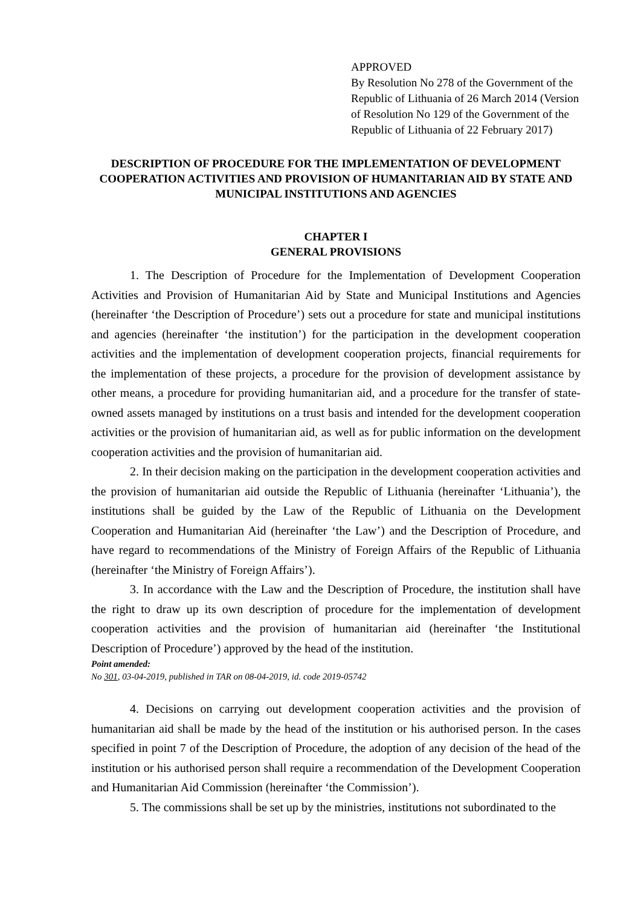APPROVED
By Resolution No 278 of the Government of the Republic of Lithuania of 26 March 2014 (Version of Resolution No 129 of the Government of the Republic of Lithuania of 22 February 2017)
DESCRIPTION OF PROCEDURE FOR THE IMPLEMENTATION OF DEVELOPMENT COOPERATION ACTIVITIES AND PROVISION OF HUMANITARIAN AID BY STATE AND MUNICIPAL INSTITUTIONS AND AGENCIES
CHAPTER I
GENERAL PROVISIONS
1. The Description of Procedure for the Implementation of Development Cooperation Activities and Provision of Humanitarian Aid by State and Municipal Institutions and Agencies (hereinafter ‘the Description of Procedure’) sets out a procedure for state and municipal institutions and agencies (hereinafter ‘the institution’) for the participation in the development cooperation activities and the implementation of development cooperation projects, financial requirements for the implementation of these projects, a procedure for the provision of development assistance by other means, a procedure for providing humanitarian aid, and a procedure for the transfer of state-owned assets managed by institutions on a trust basis and intended for the development cooperation activities or the provision of humanitarian aid, as well as for public information on the development cooperation activities and the provision of humanitarian aid.
2. In their decision making on the participation in the development cooperation activities and the provision of humanitarian aid outside the Republic of Lithuania (hereinafter ‘Lithuania’), the institutions shall be guided by the Law of the Republic of Lithuania on the Development Cooperation and Humanitarian Aid (hereinafter ‘the Law’) and the Description of Procedure, and have regard to recommendations of the Ministry of Foreign Affairs of the Republic of Lithuania (hereinafter ‘the Ministry of Foreign Affairs’).
3. In accordance with the Law and the Description of Procedure, the institution shall have the right to draw up its own description of procedure for the implementation of development cooperation activities and the provision of humanitarian aid (hereinafter ‘the Institutional Description of Procedure’) approved by the head of the institution.
Point amended:
No 301, 03-04-2019, published in TAR on 08-04-2019, id. code 2019-05742
4. Decisions on carrying out development cooperation activities and the provision of humanitarian aid shall be made by the head of the institution or his authorised person. In the cases specified in point 7 of the Description of Procedure, the adoption of any decision of the head of the institution or his authorised person shall require a recommendation of the Development Cooperation and Humanitarian Aid Commission (hereinafter ‘the Commission’).
5. The commissions shall be set up by the ministries, institutions not subordinated to the